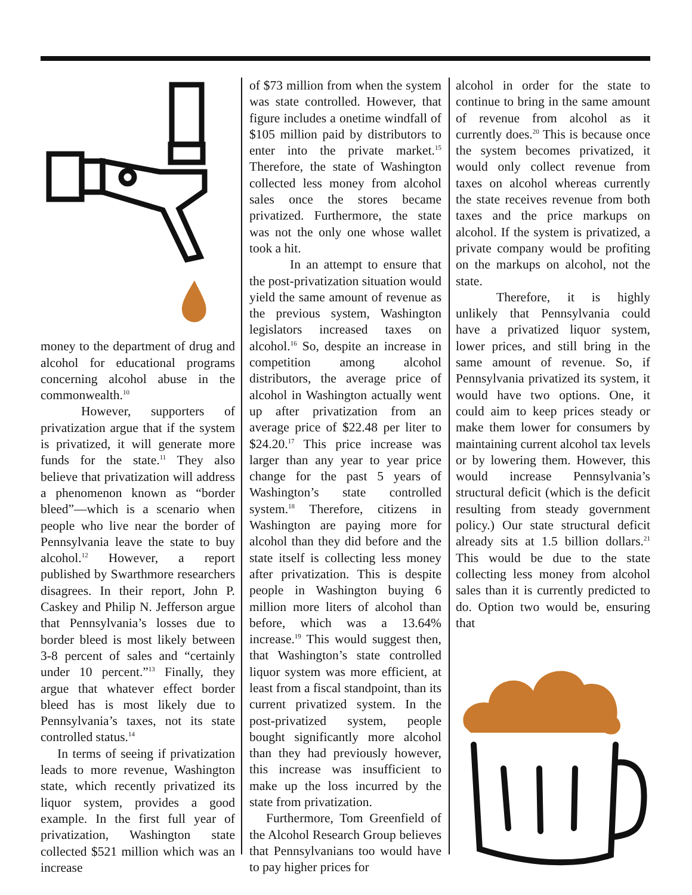money to the department of drug and alcohol for educational programs concerning alcohol abuse in the commonwealth.<sup>10</sup>
However, supporters of privatization argue that if the system is privatized, it will generate more funds for the state.<sup>11</sup> They also believe that privatization will address a phenomenon known as “border bleed”—which is a scenario when people who live near the border of Pennsylvania leave the state to buy alcohol.<sup>12</sup> However, a report published by Swarthmore researchers disagrees. In their report, John P. Caskey and Philip N. Jefferson argue that Pennsylvania’s losses due to border bleed is most likely between 3-8 percent of sales and “certainly under 10 percent.”<sup>13</sup> Finally, they argue that whatever effect border bleed has is most likely due to Pennsylvania’s taxes, not its state controlled status.<sup>14</sup>
In terms of seeing if privatization leads to more revenue, Washington state, which recently privatized its liquor system, provides a good example. In the first full year of privatization, Washington state collected $521 million which was an increase
of $73 million from when the system was state controlled. However, that figure includes a onetime windfall of $105 million paid by distributors to enter into the private market.<sup>15</sup> Therefore, the state of Washington collected less money from alcohol sales once the stores became privatized. Furthermore, the state was not the only one whose wallet took a hit.
In an attempt to ensure that the post-privatization situation would yield the same amount of revenue as the previous system, Washington legislators increased taxes on alcohol.<sup>16</sup> So, despite an increase in competition among alcohol distributors, the average price of alcohol in Washington actually went up after privatization from an average price of $22.48 per liter to $24.20.<sup>17</sup> This price increase was larger than any year to year price change for the past 5 years of Washington’s state controlled system.<sup>18</sup> Therefore, citizens in Washington are paying more for alcohol than they did before and the state itself is collecting less money after privatization. This is despite people in Washington buying 6 million more liters of alcohol than before, which was a 13.64% increase.<sup>19</sup> This would suggest then, that Washington’s state controlled liquor system was more efficient, at least from a fiscal standpoint, than its current privatized system. In the post-privatized system, people bought significantly more alcohol than they had previously however, this increase was insufficient to make up the loss incurred by the state from privatization.
Furthermore, Tom Greenfield of the Alcohol Research Group believes that Pennsylvanians too would have to pay higher prices for
alcohol in order for the state to continue to bring in the same amount of revenue from alcohol as it currently does.<sup>20</sup> This is because once the system becomes privatized, it would only collect revenue from taxes on alcohol whereas currently the state receives revenue from both taxes and the price markups on alcohol. If the system is privatized, a private company would be profiting on the markups on alcohol, not the state.
Therefore, it is highly unlikely that Pennsylvania could have a privatized liquor system, lower prices, and still bring in the same amount of revenue. So, if Pennsylvania privatized its system, it would have two options. One, it could aim to keep prices steady or make them lower for consumers by maintaining current alcohol tax levels or by lowering them. However, this would increase Pennsylvania’s structural deficit (which is the deficit resulting from steady government policy.) Our state structural deficit already sits at 1.5 billion dollars.<sup>21</sup> This would be due to the state collecting less money from alcohol sales than it is currently predicted to do. Option two would be, ensuring that